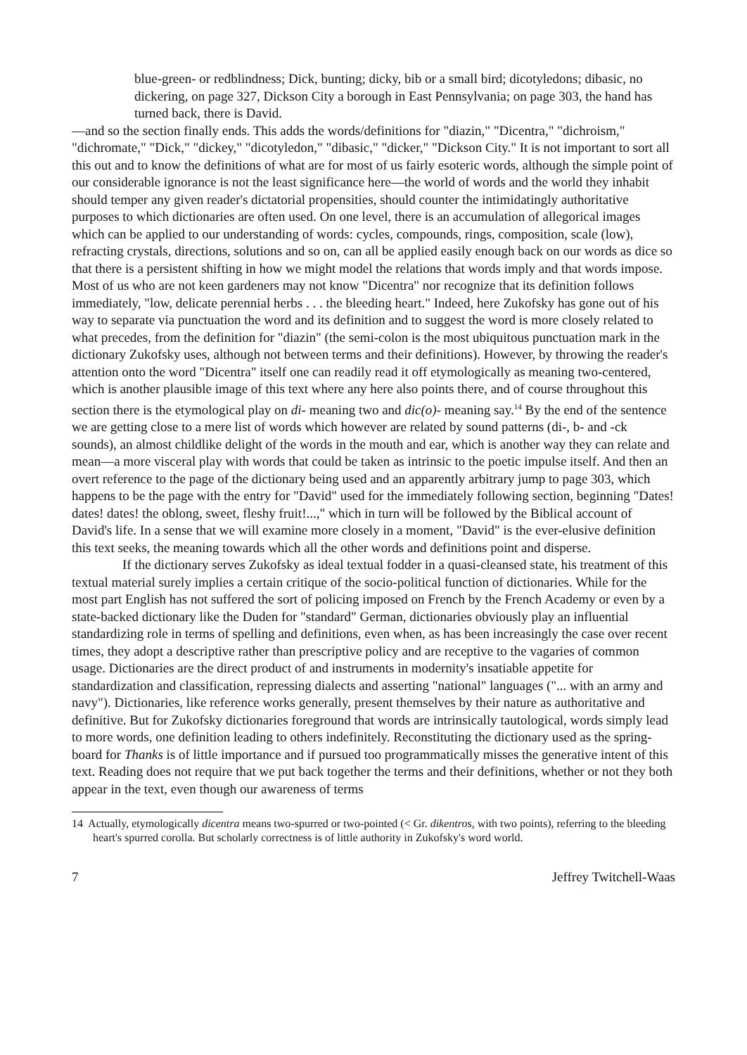blue-green- or redblindness; Dick, bunting; dicky, bib or a small bird; dicotyledons; dibasic, no dickering, on page 327, Dickson City a borough in East Pennsylvania; on page 303, the hand has turned back, there is David.
—and so the section finally ends. This adds the words/definitions for "diazin," "Dicentra," "dichroism," "dichromate," "Dick," "dickey," "dicotyledon," "dibasic," "dicker," "Dickson City." It is not important to sort all this out and to know the definitions of what are for most of us fairly esoteric words, although the simple point of our considerable ignorance is not the least significance here—the world of words and the world they inhabit should temper any given reader's dictatorial propensities, should counter the intimidatingly authoritative purposes to which dictionaries are often used. On one level, there is an accumulation of allegorical images which can be applied to our understanding of words: cycles, compounds, rings, composition, scale (low), refracting crystals, directions, solutions and so on, can all be applied easily enough back on our words as dice so that there is a persistent shifting in how we might model the relations that words imply and that words impose. Most of us who are not keen gardeners may not know "Dicentra" nor recognize that its definition follows immediately, "low, delicate perennial herbs . . . the bleeding heart." Indeed, here Zukofsky has gone out of his way to separate via punctuation the word and its definition and to suggest the word is more closely related to what precedes, from the definition for "diazin" (the semi-colon is the most ubiquitous punctuation mark in the dictionary Zukofsky uses, although not between terms and their definitions). However, by throwing the reader's attention onto the word "Dicentra" itself one can readily read it off etymologically as meaning two-centered, which is another plausible image of this text where any here also points there, and of course throughout this section there is the etymological play on di- meaning two and dic(o)- meaning say.<sup>14</sup> By the end of the sentence we are getting close to a mere list of words which however are related by sound patterns (di-, b- and -ck sounds), an almost childlike delight of the words in the mouth and ear, which is another way they can relate and mean—a more visceral play with words that could be taken as intrinsic to the poetic impulse itself. And then an overt reference to the page of the dictionary being used and an apparently arbitrary jump to page 303, which happens to be the page with the entry for "David" used for the immediately following section, beginning "Dates! dates! dates! the oblong, sweet, fleshy fruit!...," which in turn will be followed by the Biblical account of David's life. In a sense that we will examine more closely in a moment, "David" is the ever-elusive definition this text seeks, the meaning towards which all the other words and definitions point and disperse.
If the dictionary serves Zukofsky as ideal textual fodder in a quasi-cleansed state, his treatment of this textual material surely implies a certain critique of the socio-political function of dictionaries. While for the most part English has not suffered the sort of policing imposed on French by the French Academy or even by a state-backed dictionary like the Duden for "standard" German, dictionaries obviously play an influential standardizing role in terms of spelling and definitions, even when, as has been increasingly the case over recent times, they adopt a descriptive rather than prescriptive policy and are receptive to the vagaries of common usage. Dictionaries are the direct product of and instruments in modernity's insatiable appetite for standardization and classification, repressing dialects and asserting "national" languages ("... with an army and navy"). Dictionaries, like reference works generally, present themselves by their nature as authoritative and definitive. But for Zukofsky dictionaries foreground that words are intrinsically tautological, words simply lead to more words, one definition leading to others indefinitely. Reconstituting the dictionary used as the spring-board for Thanks is of little importance and if pursued too programmatically misses the generative intent of this text. Reading does not require that we put back together the terms and their definitions, whether or not they both appear in the text, even though our awareness of terms
14 Actually, etymologically dicentra means two-spurred or two-pointed (< Gr. dikentros, with two points), referring to the bleeding heart's spurred corolla. But scholarly correctness is of little authority in Zukofsky's word world.
7 Jeffrey Twitchell-Waas